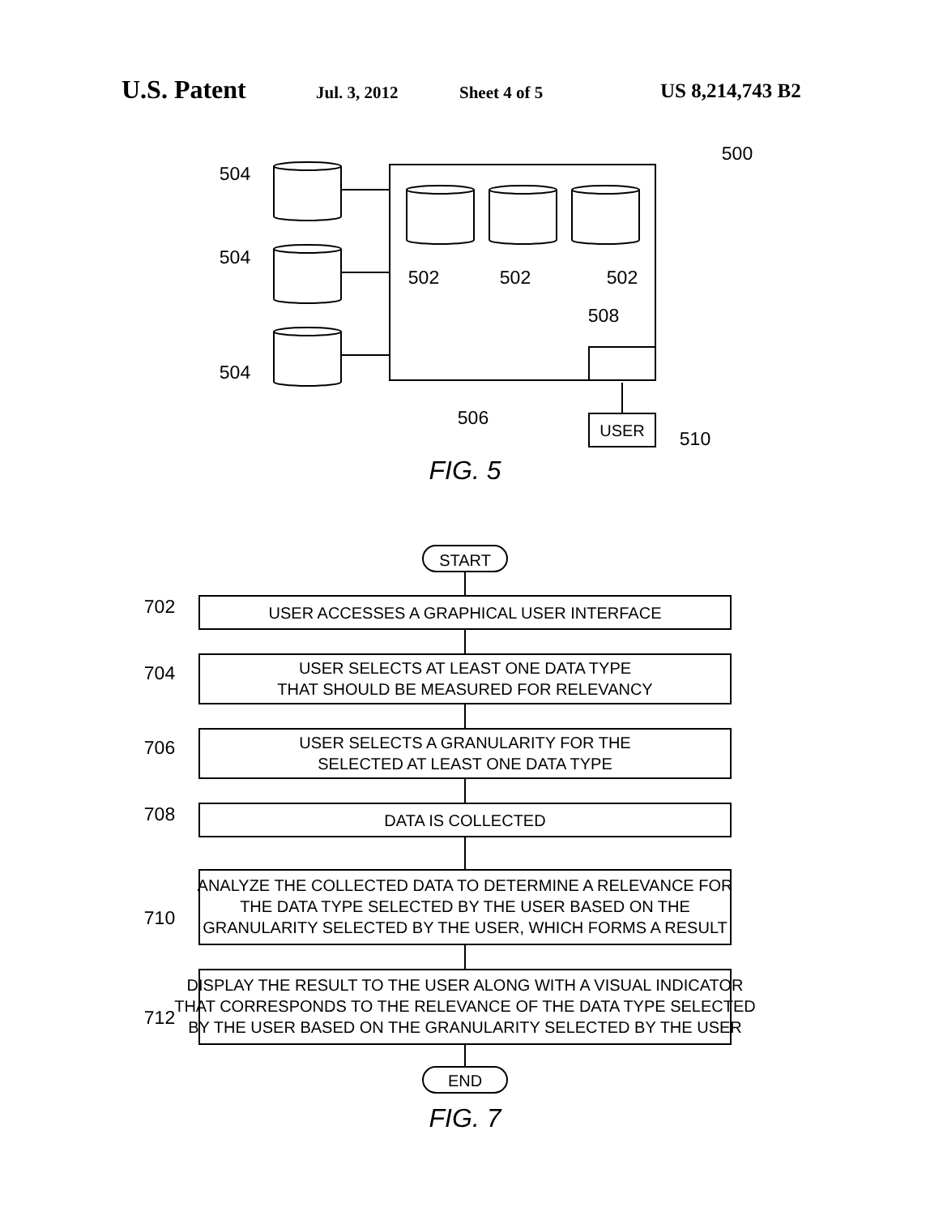U.S. Patent Jul. 3, 2012 Sheet 4 of 5 US 8,214,743 B2
504
504
504
502
502
502
508
506
510
500
USER
START
END
FIG. 5
FIG. 7
USER ACCESSES A GRAPHICAL USER INTERFACE
USER SELECTS AT LEAST ONE DATA TYPE
THAT SHOULD BE MEASURED FOR RELEVANCY
USER SELECTS A GRANULARITY FOR THE
SELECTED AT LEAST ONE DATA TYPE
DATA IS COLLECTED
ANALYZE THE COLLECTED DATA TO DETERMINE A RELEVANCE FOR
THE DATA TYPE SELECTED BY THE USER BASED ON THE
GRANULARITY SELECTED BY THE USER, WHICH FORMS A RESULT
DISPLAY THE RESULT TO THE USER ALONG WITH A VISUAL INDICATOR
THAT CORRESPONDS TO THE RELEVANCE OF THE DATA TYPE SELECTED
BY THE USER BASED ON THE GRANULARITY SELECTED BY THE USER
702
704
706
708
710
712